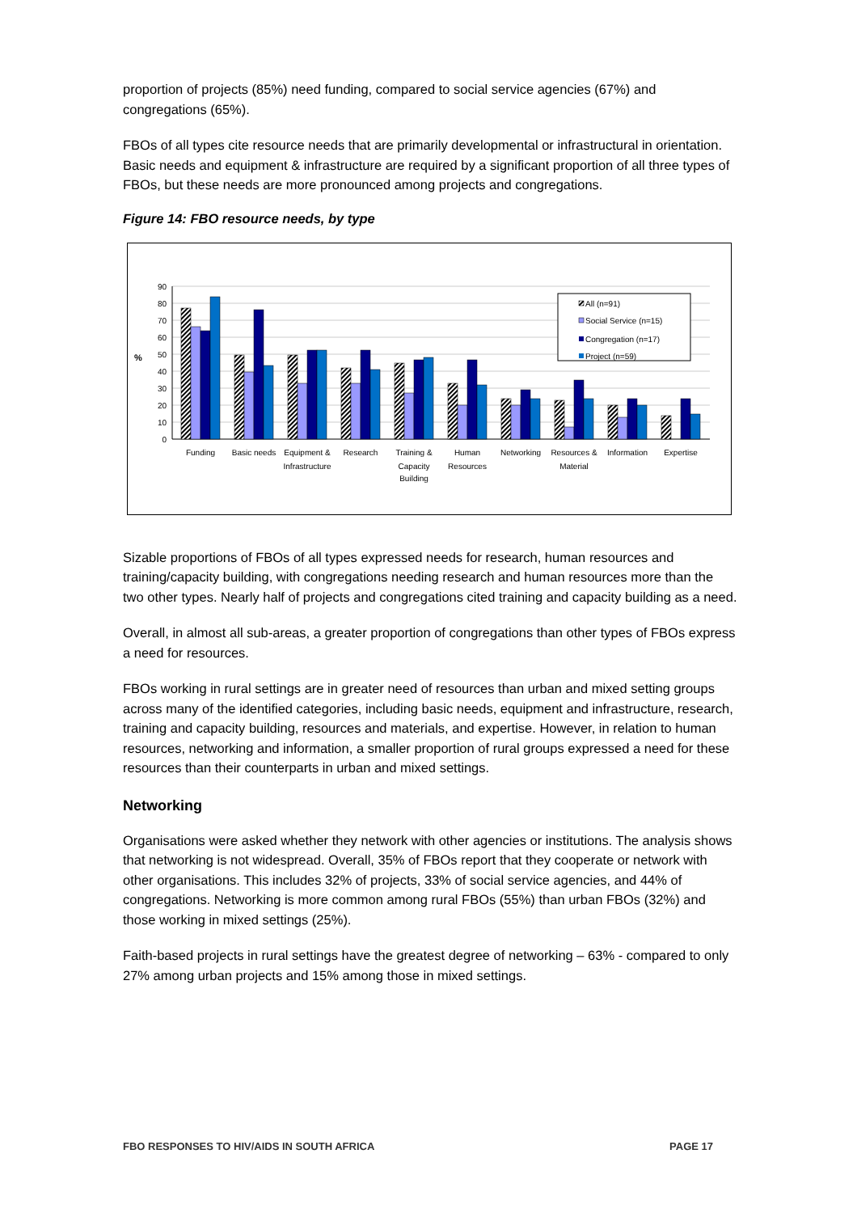proportion of projects (85%) need funding, compared to social service agencies (67%) and congregations (65%).
FBOs of all types cite resource needs that are primarily developmental or infrastructural in orientation. Basic needs and equipment & infrastructure are required by a significant proportion of all three types of FBOs, but these needs are more pronounced among projects and congregations.
Figure 14: FBO resource needs, by type
0
10
20
30
40
50
60
70
80
90
%
Funding
Basic needs
Equipment &
Infrastructure
Research
Training &
Capacity
Building
Human
Resources
Networking
Resources &
Material
Information
Expertise
All (n=91)
Social Service (n=15)
Congregation (n=17)
Project (n=59)
Sizable proportions of FBOs of all types expressed needs for research, human resources and training/capacity building, with congregations needing research and human resources more than the two other types. Nearly half of projects and congregations cited training and capacity building as a need.
Overall, in almost all sub-areas, a greater proportion of congregations than other types of FBOs express a need for resources.
FBOs working in rural settings are in greater need of resources than urban and mixed setting groups across many of the identified categories, including basic needs, equipment and infrastructure, research, training and capacity building, resources and materials, and expertise. However, in relation to human resources, networking and information, a smaller proportion of rural groups expressed a need for these resources than their counterparts in urban and mixed settings.
Networking
Organisations were asked whether they network with other agencies or institutions. The analysis shows that networking is not widespread. Overall, 35% of FBOs report that they cooperate or network with other organisations. This includes 32% of projects, 33% of social service agencies, and 44% of congregations. Networking is more common among rural FBOs (55%) than urban FBOs (32%) and those working in mixed settings (25%).
Faith-based projects in rural settings have the greatest degree of networking – 63% - compared to only 27% among urban projects and 15% among those in mixed settings.
FBO RESPONSES TO HIV/AIDS IN SOUTH AFRICA PAGE 17